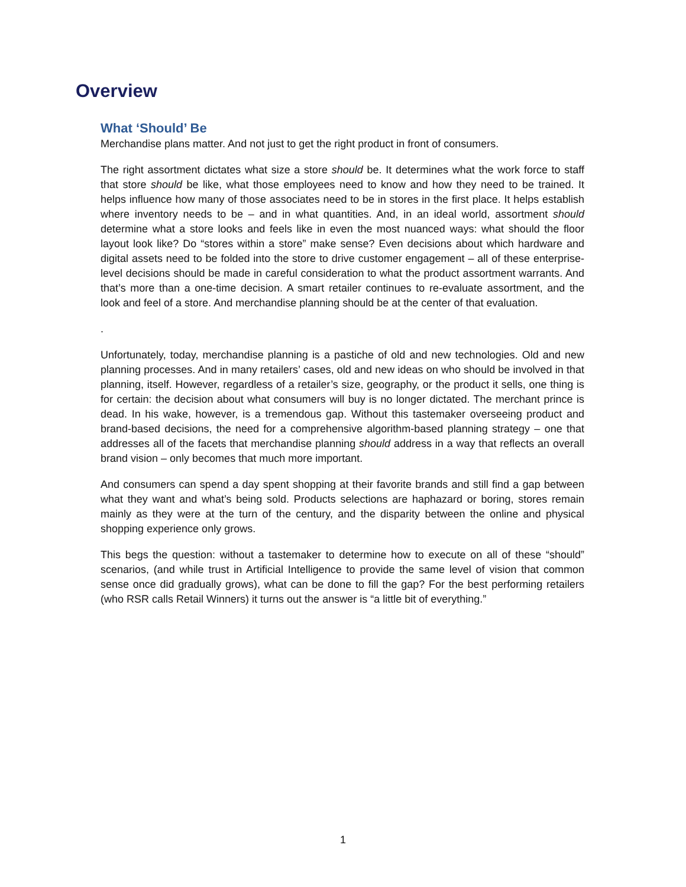Overview
What ‘Should’ Be
Merchandise plans matter. And not just to get the right product in front of consumers.
The right assortment dictates what size a store should be. It determines what the work force to staff that store should be like, what those employees need to know and how they need to be trained. It helps influence how many of those associates need to be in stores in the first place. It helps establish where inventory needs to be – and in what quantities. And, in an ideal world, assortment should determine what a store looks and feels like in even the most nuanced ways: what should the floor layout look like? Do “stores within a store” make sense? Even decisions about which hardware and digital assets need to be folded into the store to drive customer engagement – all of these enterprise-level decisions should be made in careful consideration to what the product assortment warrants. And that’s more than a one-time decision. A smart retailer continues to re-evaluate assortment, and the look and feel of a store. And merchandise planning should be at the center of that evaluation.
.
Unfortunately, today, merchandise planning is a pastiche of old and new technologies. Old and new planning processes. And in many retailers’ cases, old and new ideas on who should be involved in that planning, itself. However, regardless of a retailer’s size, geography, or the product it sells, one thing is for certain: the decision about what consumers will buy is no longer dictated. The merchant prince is dead. In his wake, however, is a tremendous gap. Without this tastemaker overseeing product and brand-based decisions, the need for a comprehensive algorithm-based planning strategy – one that addresses all of the facets that merchandise planning should address in a way that reflects an overall brand vision – only becomes that much more important.
And consumers can spend a day spent shopping at their favorite brands and still find a gap between what they want and what’s being sold. Products selections are haphazard or boring, stores remain mainly as they were at the turn of the century, and the disparity between the online and physical shopping experience only grows.
This begs the question: without a tastemaker to determine how to execute on all of these “should” scenarios, (and while trust in Artificial Intelligence to provide the same level of vision that common sense once did gradually grows), what can be done to fill the gap? For the best performing retailers (who RSR calls Retail Winners) it turns out the answer is “a little bit of everything.”
1